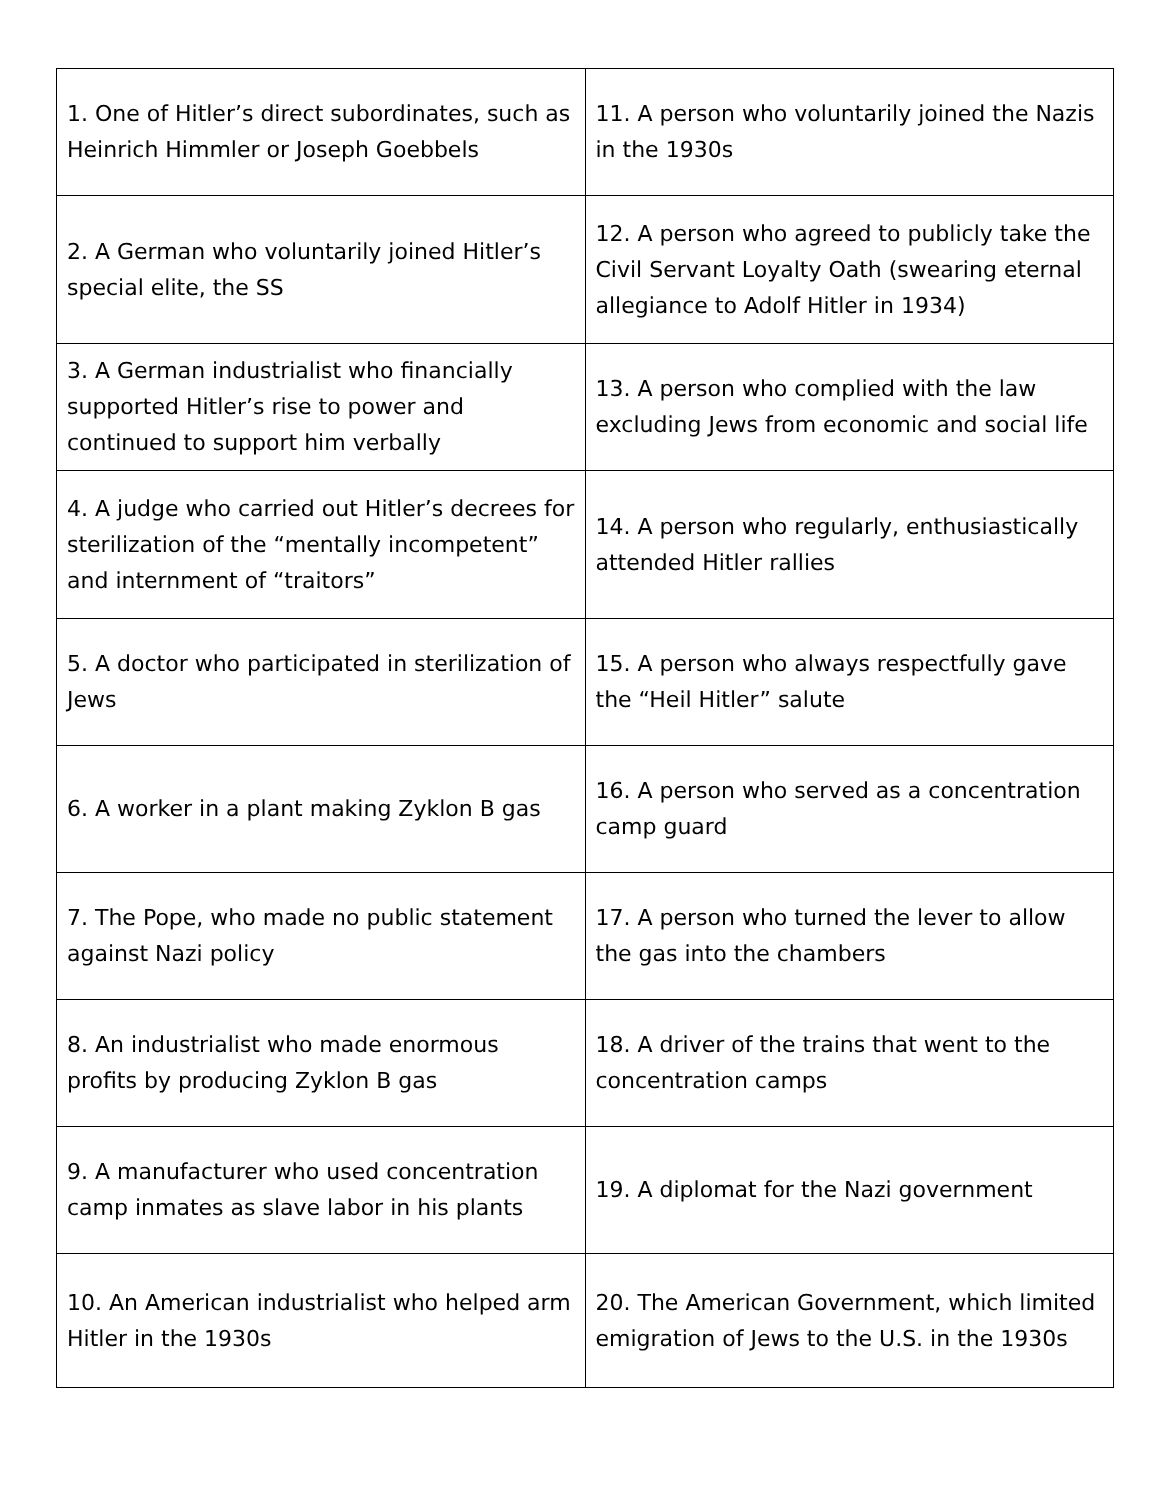| 1. One of Hitler’s direct subordinates, such as Heinrich Himmler or Joseph Goebbels | 11. A person who voluntarily joined the Nazis in the 1930s |
| 2. A German who voluntarily joined Hitler’s special elite, the SS | 12. A person who agreed to publicly take the Civil Servant Loyalty Oath (swearing eternal allegiance to Adolf Hitler in 1934) |
| 3. A German industrialist who financially supported Hitler’s rise to power and continued to support him verbally | 13. A person who complied with the law excluding Jews from economic and social life |
| 4. A judge who carried out Hitler’s decrees for sterilization of the “mentally incompetent” and internment of “traitors” | 14. A person who regularly, enthusiastically attended Hitler rallies |
| 5. A doctor who participated in sterilization of Jews | 15. A person who always respectfully gave the “Heil Hitler” salute |
| 6. A worker in a plant making Zyklon B gas | 16. A person who served as a concentration camp guard |
| 7. The Pope, who made no public statement against Nazi policy | 17. A person who turned the lever to allow the gas into the chambers |
| 8. An industrialist who made enormous profits by producing Zyklon B gas | 18. A driver of the trains that went to the concentration camps |
| 9. A manufacturer who used concentration camp inmates as slave labor in his plants | 19. A diplomat for the Nazi government |
| 10. An American industrialist who helped arm Hitler in the 1930s | 20. The American Government, which limited emigration of Jews to the U.S. in the 1930s |